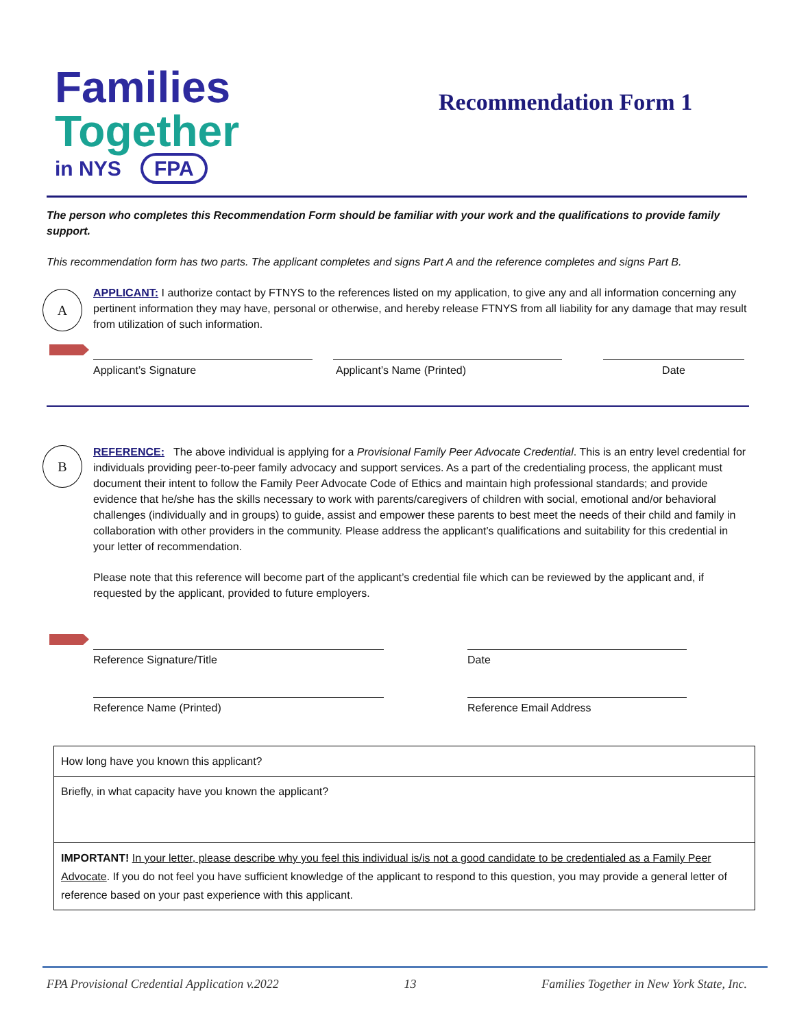Families
Together
in NYS FPA
Recommendation Form 1
The person who completes this Recommendation Form should be familiar with your work and the qualifications to provide family support.
This recommendation form has two parts. The applicant completes and signs Part A and the reference completes and signs Part B.
A
APPLICANT: I authorize contact by FTNYS to the references listed on my application, to give any and all information concerning any pertinent information they may have, personal or otherwise, and hereby release FTNYS from all liability for any damage that may result from utilization of such information.
Applicant’s Signature Applicant’s Name (Printed) Date
B
REFERENCE: The above individual is applying for a Provisional Family Peer Advocate Credential. This is an entry level credential for individuals providing peer-to-peer family advocacy and support services. As a part of the credentialing process, the applicant must document their intent to follow the Family Peer Advocate Code of Ethics and maintain high professional standards; and provide evidence that he/she has the skills necessary to work with parents/caregivers of children with social, emotional and/or behavioral challenges (individually and in groups) to guide, assist and empower these parents to best meet the needs of their child and family in collaboration with other providers in the community. Please address the applicant’s qualifications and suitability for this credential in your letter of recommendation.
Please note that this reference will become part of the applicant’s credential file which can be reviewed by the applicant and, if requested by the applicant, provided to future employers.
Reference Signature/Title Date
Reference Name (Printed) Reference Email Address
| How long have you known this applicant? |
| Briefly, in what capacity have you known the applicant? |
| IMPORTANT! In your letter, please describe why you feel this individual is/is not a good candidate to be credentialed as a Family Peer Advocate . If you do not feel you have sufficient knowledge of the applicant to respond to this question, you may provide a general letter of reference based on your past experience with this applicant. |
FPA Provisional Credential Application v.2022 13 Families Together in New York State, Inc.